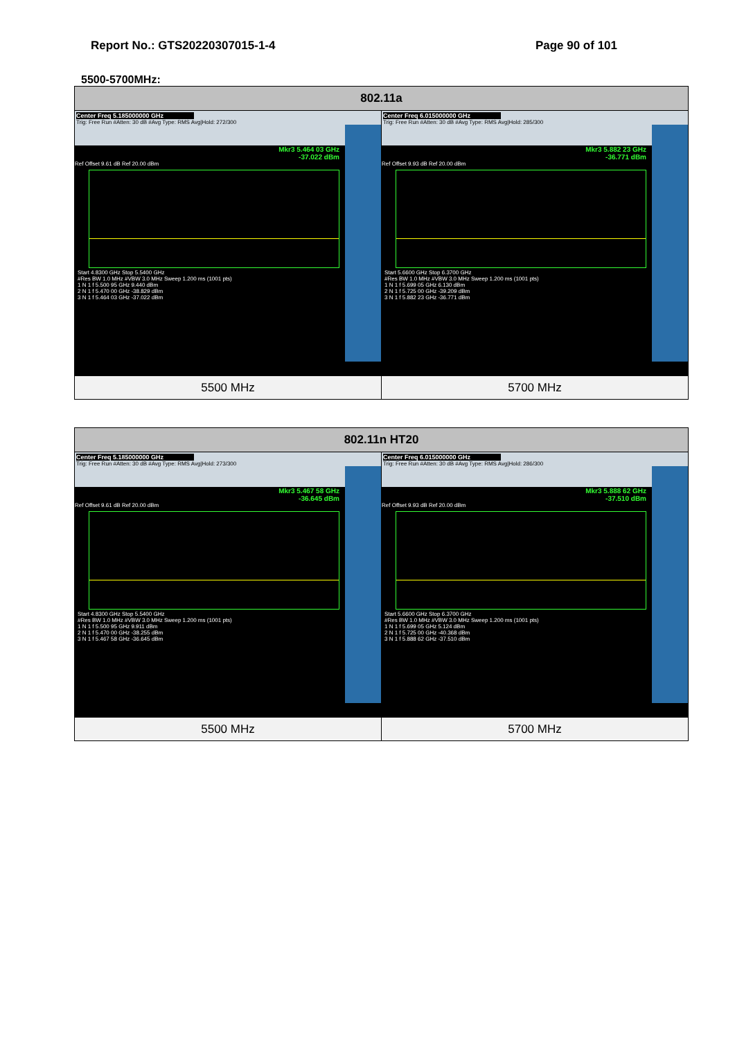Report No.: GTS20220307015-1-4 Page 90 of 101
5500-5700MHz:
| 802.11a | |
| --- | --- |
| Center Freq 5.185000000 GHz Trig: Free Run #Atten: 30 dB #Avg Type: RMS Avg/Hold: 272/300 Mkr3 5.464 03 GHz -37.022 dBm Ref Offset 9.61 dB Ref 20.00 dBm Start 4.8300 GHz Stop 5.5400 GHz #Res BW 1.0 MHz #VBW 3.0 MHz Sweep 1.200 ms (1001 pts) 1 N 1 f 5.500 95 GHz 9.440 dBm 2 N 1 f 5.470 00 GHz -38.829 dBm 3 N 1 f 5.464 03 GHz -37.022 dBm | Center Freq 6.015000000 GHz Trig: Free Run #Atten: 30 dB #Avg Type: RMS Avg/Hold: 285/300 Mkr3 5.882 23 GHz -36.771 dBm Ref Offset 9.93 dB Ref 20.00 dBm Start 5.6600 GHz Stop 6.3700 GHz #Res BW 1.0 MHz #VBW 3.0 MHz Sweep 1.200 ms (1001 pts) 1 N 1 f 5.699 05 GHz 6.130 dBm 2 N 1 f 5.725 00 GHz -39.209 dBm 3 N 1 f 5.882 23 GHz -36.771 dBm |
| 5500 MHz | 5700 MHz |
| 802.11n HT20 | |
| --- | --- |
| Center Freq 5.185000000 GHz Trig: Free Run #Atten: 30 dB #Avg Type: RMS Avg/Hold: 273/300 Mkr3 5.467 58 GHz -36.645 dBm Ref Offset 9.61 dB Ref 20.00 dBm Start 4.8300 GHz Stop 5.5400 GHz #Res BW 1.0 MHz #VBW 3.0 MHz Sweep 1.200 ms (1001 pts) 1 N 1 f 5.500 95 GHz 9.911 dBm 2 N 1 f 5.470 00 GHz -38.255 dBm 3 N 1 f 5.467 58 GHz -36.645 dBm | Center Freq 6.015000000 GHz Trig: Free Run #Atten: 30 dB #Avg Type: RMS Avg/Hold: 286/300 Mkr3 5.888 62 GHz -37.510 dBm Ref Offset 9.93 dB Ref 20.00 dBm Start 5.6600 GHz Stop 6.3700 GHz #Res BW 1.0 MHz #VBW 3.0 MHz Sweep 1.200 ms (1001 pts) 1 N 1 f 5.699 05 GHz 5.124 dBm 2 N 1 f 5.725 00 GHz -40.368 dBm 3 N 1 f 5.888 62 GHz -37.510 dBm |
| 5500 MHz | 5700 MHz |